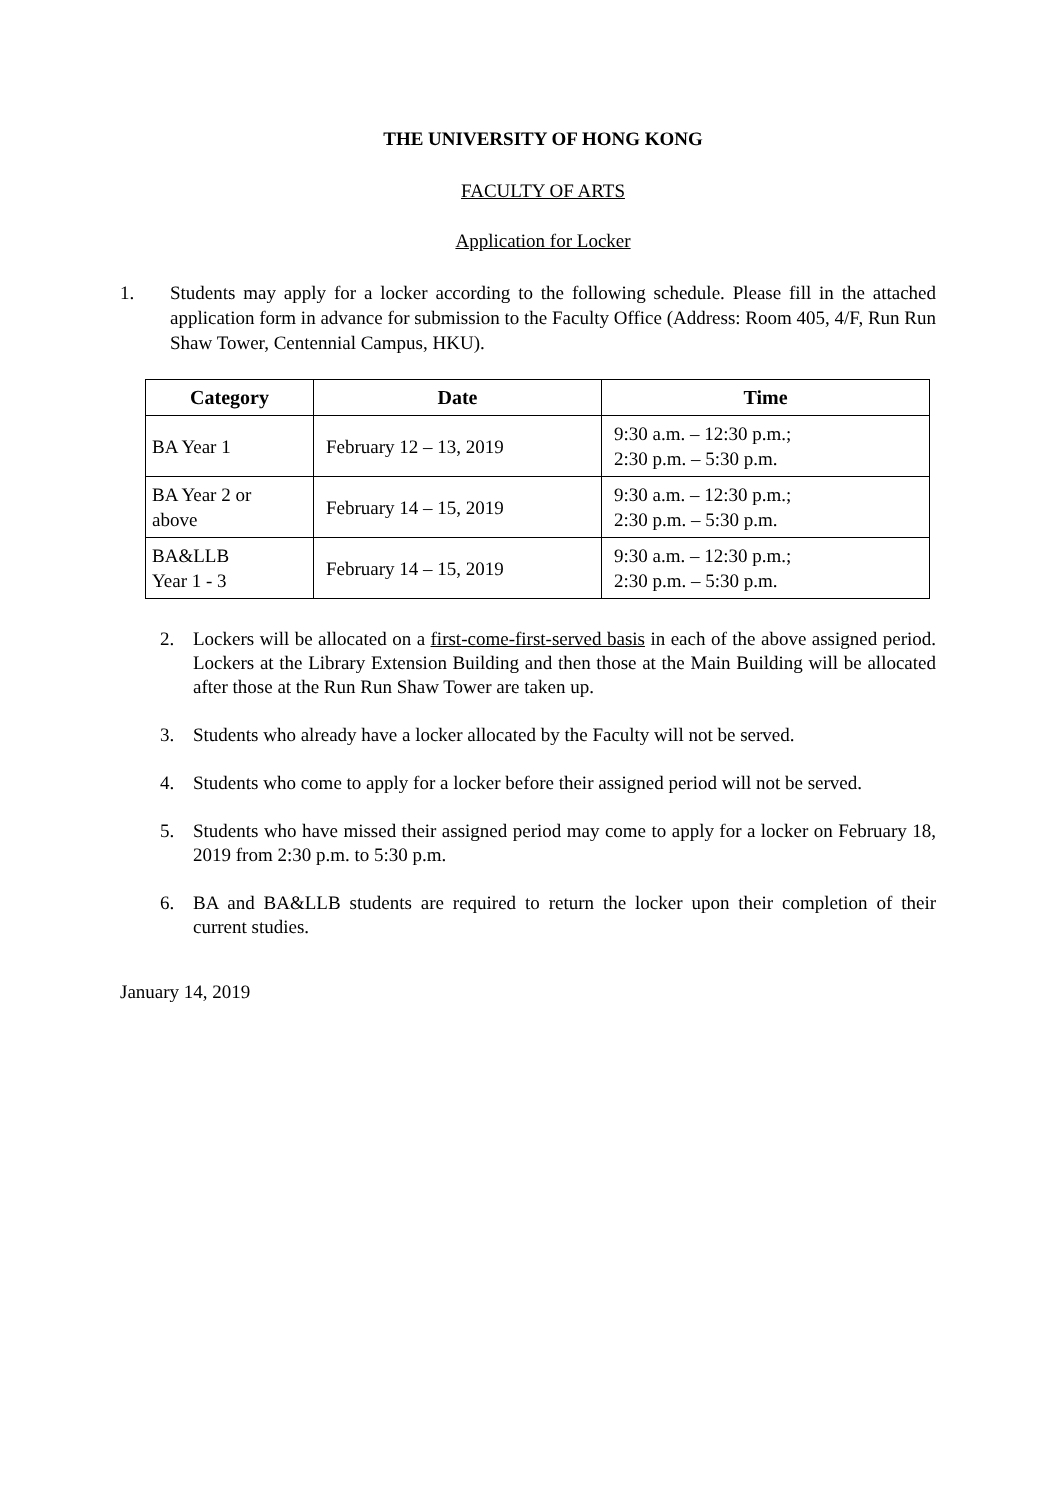THE UNIVERSITY OF HONG KONG
FACULTY OF ARTS
Application for Locker
1. Students may apply for a locker according to the following schedule. Please fill in the attached application form in advance for submission to the Faculty Office (Address: Room 405, 4/F, Run Run Shaw Tower, Centennial Campus, HKU).
| Category | Date | Time |
| --- | --- | --- |
| BA Year 1 | February 12 – 13, 2019 | 9:30 a.m. – 12:30 p.m.; 2:30 p.m. – 5:30 p.m. |
| BA Year 2 or above | February 14 – 15, 2019 | 9:30 a.m. – 12:30 p.m.; 2:30 p.m. – 5:30 p.m. |
| BA&LLB Year 1 - 3 | February 14 – 15, 2019 | 9:30 a.m. – 12:30 p.m.; 2:30 p.m. – 5:30 p.m. |
2. Lockers will be allocated on a first-come-first-served basis in each of the above assigned period. Lockers at the Library Extension Building and then those at the Main Building will be allocated after those at the Run Run Shaw Tower are taken up.
3. Students who already have a locker allocated by the Faculty will not be served.
4. Students who come to apply for a locker before their assigned period will not be served.
5. Students who have missed their assigned period may come to apply for a locker on February 18, 2019 from 2:30 p.m. to 5:30 p.m.
6. BA and BA&LLB students are required to return the locker upon their completion of their current studies.
January 14, 2019